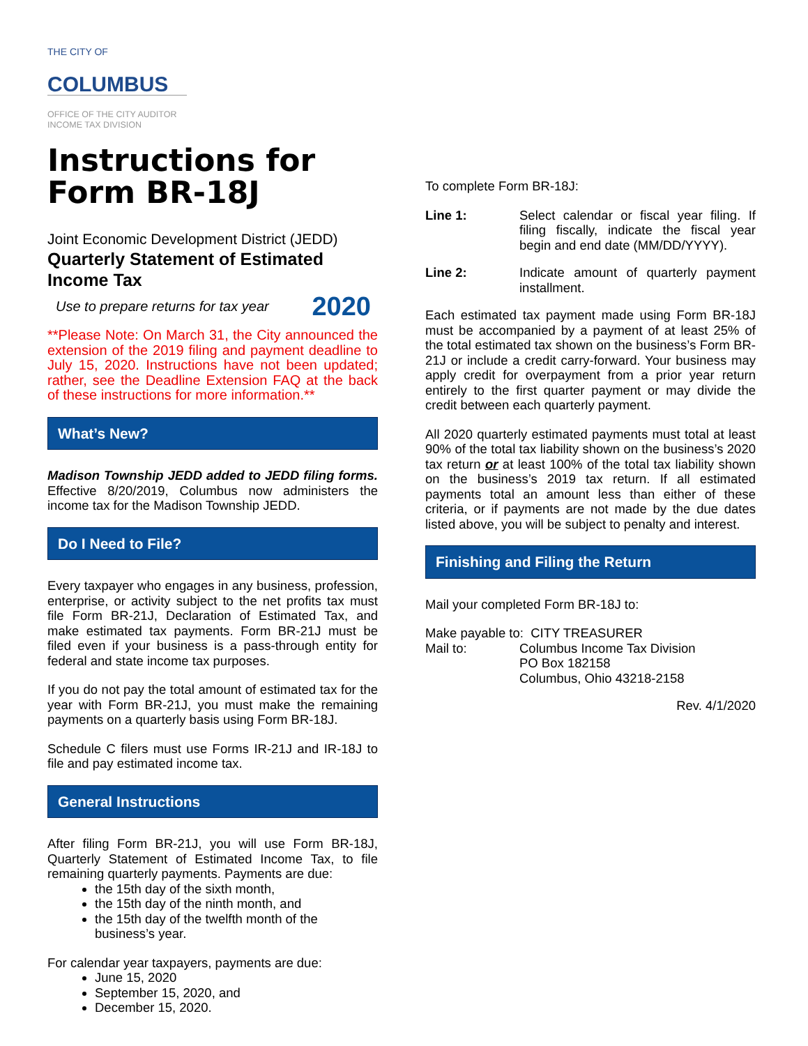THE CITY OF
COLUMBUS
OFFICE OF THE CITY AUDITOR
INCOME TAX DIVISION
Instructions for
Form BR-18J
Joint Economic Development District (JEDD)
Quarterly Statement of Estimated Income Tax
Use to prepare returns for tax year 2020
**Please Note: On March 31, the City announced the extension of the 2019 filing and payment deadline to July 15, 2020. Instructions have not been updated; rather, see the Deadline Extension FAQ at the back of these instructions for more information.**
What’s New?
Madison Township JEDD added to JEDD filing forms. Effective 8/20/2019, Columbus now administers the income tax for the Madison Township JEDD.
Do I Need to File?
Every taxpayer who engages in any business, profession, enterprise, or activity subject to the net profits tax must file Form BR-21J, Declaration of Estimated Tax, and make estimated tax payments. Form BR-21J must be filed even if your business is a pass-through entity for federal and state income tax purposes.
If you do not pay the total amount of estimated tax for the year with Form BR-21J, you must make the remaining payments on a quarterly basis using Form BR-18J.
Schedule C filers must use Forms IR-21J and IR-18J to file and pay estimated income tax.
General Instructions
After filing Form BR-21J, you will use Form BR-18J, Quarterly Statement of Estimated Income Tax, to file remaining quarterly payments. Payments are due:
the 15th day of the sixth month,
the 15th day of the ninth month, and
the 15th day of the twelfth month of the business’s year.
For calendar year taxpayers, payments are due:
June 15, 2020
September 15, 2020, and
December 15, 2020.
To complete Form BR-18J:
Line 1: Select calendar or fiscal year filing. If filing fiscally, indicate the fiscal year begin and end date (MM/DD/YYYY).
Line 2: Indicate amount of quarterly payment installment.
Each estimated tax payment made using Form BR-18J must be accompanied by a payment of at least 25% of the total estimated tax shown on the business’s Form BR-21J or include a credit carry-forward. Your business may apply credit for overpayment from a prior year return entirely to the first quarter payment or may divide the credit between each quarterly payment.
All 2020 quarterly estimated payments must total at least 90% of the total tax liability shown on the business’s 2020 tax return or at least 100% of the total tax liability shown on the business’s 2019 tax return. If all estimated payments total an amount less than either of these criteria, or if payments are not made by the due dates listed above, you will be subject to penalty and interest.
Finishing and Filing the Return
Mail your completed Form BR-18J to:
Make payable to: CITY TREASURER
Mail to: Columbus Income Tax Division
PO Box 182158
Columbus, Ohio 43218-2158
Rev. 4/1/2020